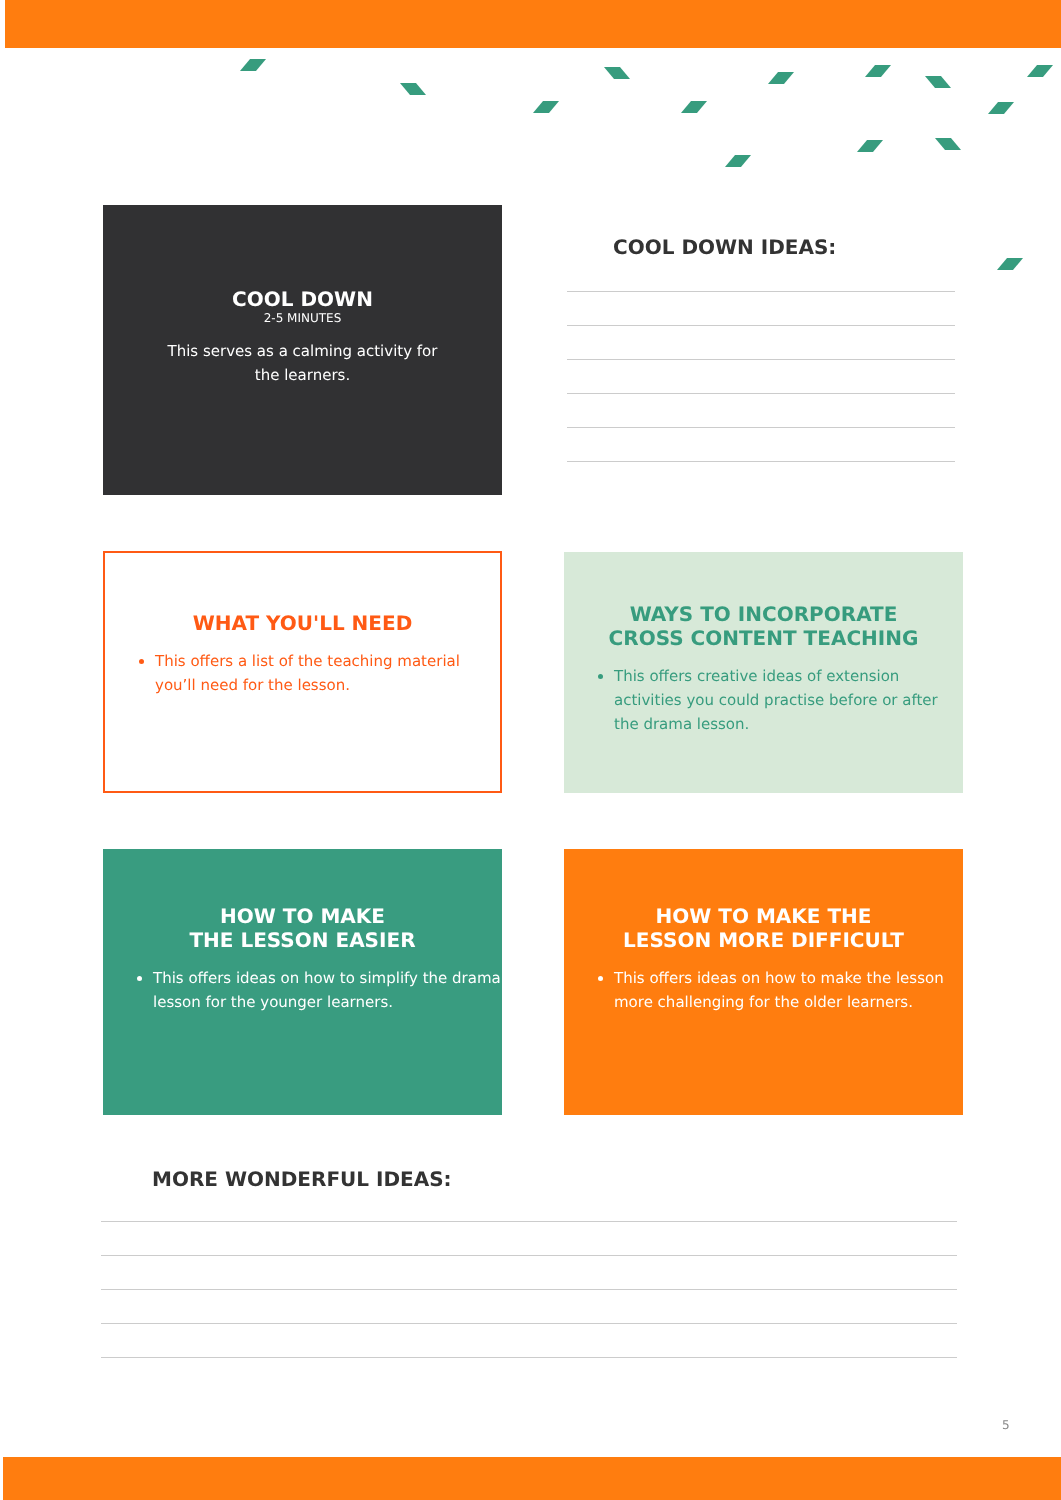COOL DOWN
2-5 MINUTES
This serves as a calming activity for the learners.
COOL DOWN IDEAS:
WHAT YOU'LL NEED
This offers a list of the teaching material you’ll need for the lesson.
WAYS TO INCORPORATE
CROSS CONTENT TEACHING
This offers creative ideas of extension activities you could practise before or after the drama lesson.
HOW TO MAKE
THE LESSON EASIER
This offers ideas on how to simplify the drama lesson for the younger learners.
HOW TO MAKE THE
LESSON MORE DIFFICULT
This offers ideas on how to make the lesson more challenging for the older learners.
MORE WONDERFUL IDEAS:
5